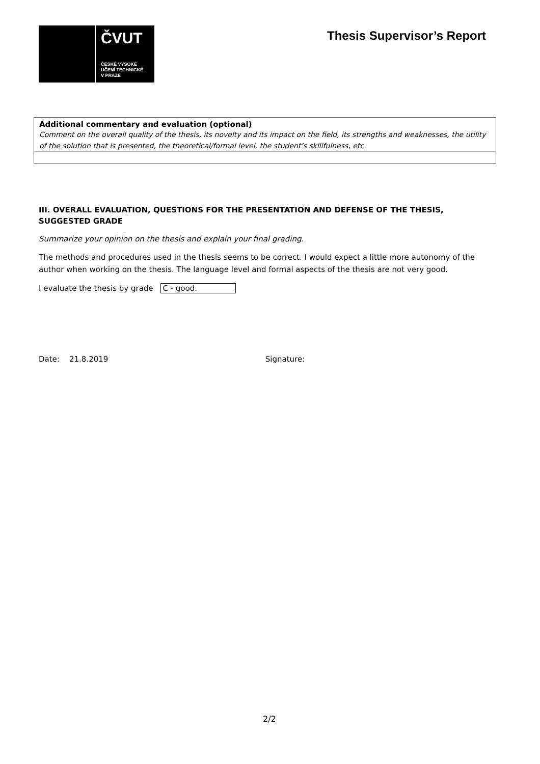ČVUT
ČESKÉ VYSOKÉ
UČENÍ TECHNICKÉ
V PRAZE
Thesis Supervisor’s Report
Additional commentary and evaluation (optional)
Comment on the overall quality of the thesis, its novelty and its impact on the field, its strengths and weaknesses, the utility of the solution that is presented, the theoretical/formal level, the student’s skillfulness, etc.
III. OVERALL EVALUATION, QUESTIONS FOR THE PRESENTATION AND DEFENSE OF THE THESIS, SUGGESTED GRADE
Summarize your opinion on the thesis and explain your final grading.
The methods and procedures used in the thesis seems to be correct. I would expect a little more autonomy of the author when working on the thesis. The language level and formal aspects of the thesis are not very good.
I evaluate the thesis by grade C - good.
Date: 21.8.2019 Signature:
2/2